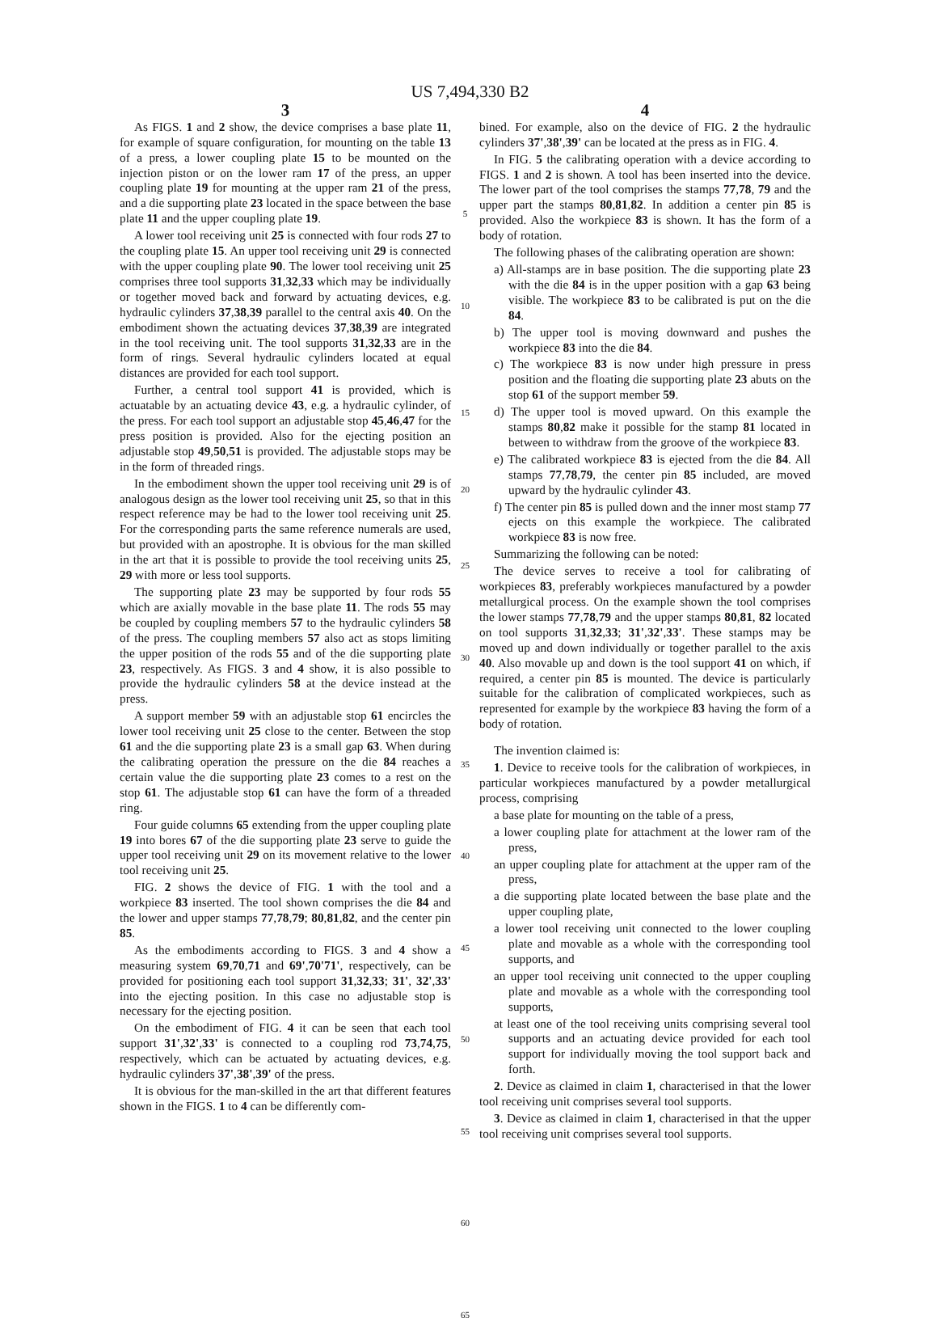US 7,494,330 B2
3
As FIGS. 1 and 2 show, the device comprises a base plate 11, for example of square configuration, for mounting on the table 13 of a press, a lower coupling plate 15 to be mounted on the injection piston or on the lower ram 17 of the press, an upper coupling plate 19 for mounting at the upper ram 21 of the press, and a die supporting plate 23 located in the space between the base plate 11 and the upper coupling plate 19.
A lower tool receiving unit 25 is connected with four rods 27 to the coupling plate 15. An upper tool receiving unit 29 is connected with the upper coupling plate 90. The lower tool receiving unit 25 comprises three tool supports 31,32,33 which may be individually or together moved back and forward by actuating devices, e.g. hydraulic cylinders 37,38,39 parallel to the central axis 40. On the embodiment shown the actuating devices 37,38,39 are integrated in the tool receiving unit. The tool supports 31,32,33 are in the form of rings. Several hydraulic cylinders located at equal distances are provided for each tool support.
Further, a central tool support 41 is provided, which is actuatable by an actuating device 43, e.g. a hydraulic cylinder, of the press. For each tool support an adjustable stop 45,46,47 for the press position is provided. Also for the ejecting position an adjustable stop 49,50,51 is provided. The adjustable stops may be in the form of threaded rings.
In the embodiment shown the upper tool receiving unit 29 is of analogous design as the lower tool receiving unit 25, so that in this respect reference may be had to the lower tool receiving unit 25. For the corresponding parts the same reference numerals are used, but provided with an apostrophe. It is obvious for the man skilled in the art that it is possible to provide the tool receiving units 25, 29 with more or less tool supports.
The supporting plate 23 may be supported by four rods 55 which are axially movable in the base plate 11. The rods 55 may be coupled by coupling members 57 to the hydraulic cylinders 58 of the press. The coupling members 57 also act as stops limiting the upper position of the rods 55 and of the die supporting plate 23, respectively. As FIGS. 3 and 4 show, it is also possible to provide the hydraulic cylinders 58 at the device instead at the press.
A support member 59 with an adjustable stop 61 encircles the lower tool receiving unit 25 close to the center. Between the stop 61 and the die supporting plate 23 is a small gap 63. When during the calibrating operation the pressure on the die 84 reaches a certain value the die supporting plate 23 comes to a rest on the stop 61. The adjustable stop 61 can have the form of a threaded ring.
Four guide columns 65 extending from the upper coupling plate 19 into bores 67 of the die supporting plate 23 serve to guide the upper tool receiving unit 29 on its movement relative to the lower tool receiving unit 25.
FIG. 2 shows the device of FIG. 1 with the tool and a workpiece 83 inserted. The tool shown comprises the die 84 and the lower and upper stamps 77,78,79; 80,81,82, and the center pin 85.
As the embodiments according to FIGS. 3 and 4 show a measuring system 69,70,71 and 69',70'71', respectively, can be provided for positioning each tool support 31,32,33; 31', 32',33' into the ejecting position. In this case no adjustable stop is necessary for the ejecting position.
On the embodiment of FIG. 4 it can be seen that each tool support 31',32',33' is connected to a coupling rod 73,74,75, respectively, which can be actuated by actuating devices, e.g. hydraulic cylinders 37',38',39' of the press.
It is obvious for the man-skilled in the art that different features shown in the FIGS. 1 to 4 can be differently com-
5
10
15
20
25
30
35
40
45
50
55
60
65
4
bined. For example, also on the device of FIG. 2 the hydraulic cylinders 37',38',39' can be located at the press as in FIG. 4.
In FIG. 5 the calibrating operation with a device according to FIGS. 1 and 2 is shown. A tool has been inserted into the device. The lower part of the tool comprises the stamps 77,78, 79 and the upper part the stamps 80,81,82. In addition a center pin 85 is provided. Also the workpiece 83 is shown. It has the form of a body of rotation.
The following phases of the calibrating operation are shown:
a) All-stamps are in base position. The die supporting plate 23 with the die 84 is in the upper position with a gap 63 being visible. The workpiece 83 to be calibrated is put on the die 84.
b) The upper tool is moving downward and pushes the workpiece 83 into the die 84.
c) The workpiece 83 is now under high pressure in press position and the floating die supporting plate 23 abuts on the stop 61 of the support member 59.
d) The upper tool is moved upward. On this example the stamps 80,82 make it possible for the stamp 81 located in between to withdraw from the groove of the workpiece 83.
e) The calibrated workpiece 83 is ejected from the die 84. All stamps 77,78,79, the center pin 85 included, are moved upward by the hydraulic cylinder 43.
f) The center pin 85 is pulled down and the inner most stamp 77 ejects on this example the workpiece. The calibrated workpiece 83 is now free.
Summarizing the following can be noted:
The device serves to receive a tool for calibrating of workpieces 83, preferably workpieces manufactured by a powder metallurgical process. On the example shown the tool comprises the lower stamps 77,78,79 and the upper stamps 80,81, 82 located on tool supports 31,32,33; 31',32',33'. These stamps may be moved up and down individually or together parallel to the axis 40. Also movable up and down is the tool support 41 on which, if required, a center pin 85 is mounted. The device is particularly suitable for the calibration of complicated workpieces, such as represented for example by the workpiece 83 having the form of a body of rotation.
The invention claimed is:
1. Device to receive tools for the calibration of workpieces, in particular workpieces manufactured by a powder metallurgical process, comprising
a base plate for mounting on the table of a press,
a lower coupling plate for attachment at the lower ram of the press,
an upper coupling plate for attachment at the upper ram of the press,
a die supporting plate located between the base plate and the upper coupling plate,
a lower tool receiving unit connected to the lower coupling plate and movable as a whole with the corresponding tool supports, and
an upper tool receiving unit connected to the upper coupling plate and movable as a whole with the corresponding tool supports,
at least one of the tool receiving units comprising several tool supports and an actuating device provided for each tool support for individually moving the tool support back and forth.
2. Device as claimed in claim 1, characterised in that the lower tool receiving unit comprises several tool supports.
3. Device as claimed in claim 1, characterised in that the upper tool receiving unit comprises several tool supports.